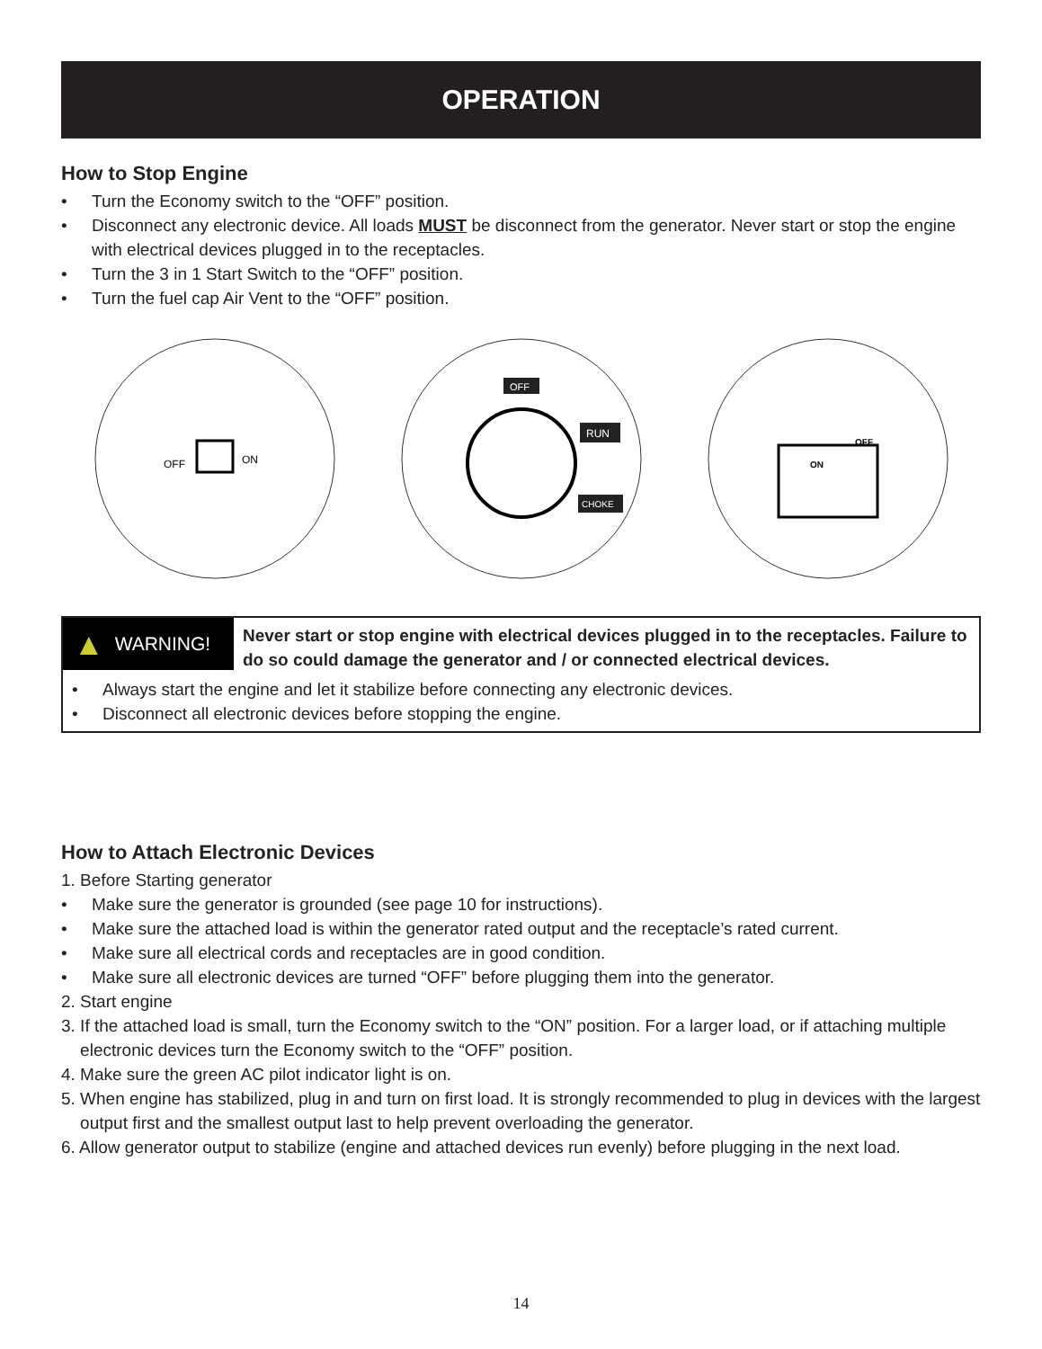OPERATION
How to Stop Engine
• Turn the Economy switch to the “OFF” position.
• Disconnect any electronic device. All loads MUST be disconnect from the generator. Never start or stop the engine with electrical devices plugged in to the receptacles.
• Turn the 3 in 1 Start Switch to the “OFF” position.
• Turn the fuel cap Air Vent to the “OFF” position.
OFF
ON
OFF
RUN
CHOKE
OFF
ON
▲ WARNING!
Never start or stop engine with electrical devices plugged in to the receptacles. Failure to do so could damage the generator and / or connected electrical devices.
• Always start the engine and let it stabilize before connecting any electronic devices.
• Disconnect all electronic devices before stopping the engine.
How to Attach Electronic Devices
1. Before Starting generator
• Make sure the generator is grounded (see page 10 for instructions).
• Make sure the attached load is within the generator rated output and the receptacle’s rated current.
• Make sure all electrical cords and receptacles are in good condition.
• Make sure all electronic devices are turned “OFF” before plugging them into the generator.
2. Start engine
3. If the attached load is small, turn the Economy switch to the “ON” position. For a larger load, or if attaching multiple
electronic devices turn the Economy switch to the “OFF” position.
4. Make sure the green AC pilot indicator light is on.
5. When engine has stabilized, plug in and turn on first load. It is strongly recommended to plug in devices with the largest
output first and the smallest output last to help prevent overloading the generator.
6. Allow generator output to stabilize (engine and attached devices run evenly) before plugging in the next load.
14